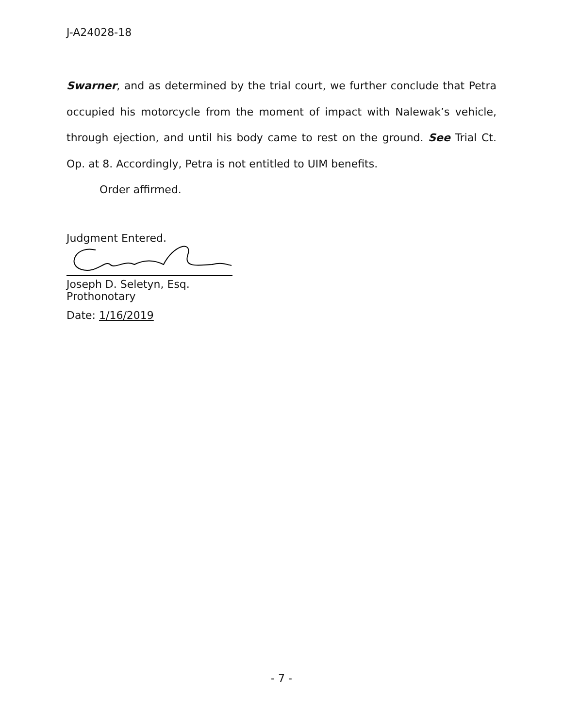J-A24028-18
Swarner, and as determined by the trial court, we further conclude that Petra occupied his motorcycle from the moment of impact with Nalewak’s vehicle, through ejection, and until his body came to rest on the ground. See Trial Ct. Op. at 8. Accordingly, Petra is not entitled to UIM benefits.
Order affirmed.
Judgment Entered.
Joseph D. Seletyn, Esq.
Prothonotary
Date: 1/16/2019
- 7 -